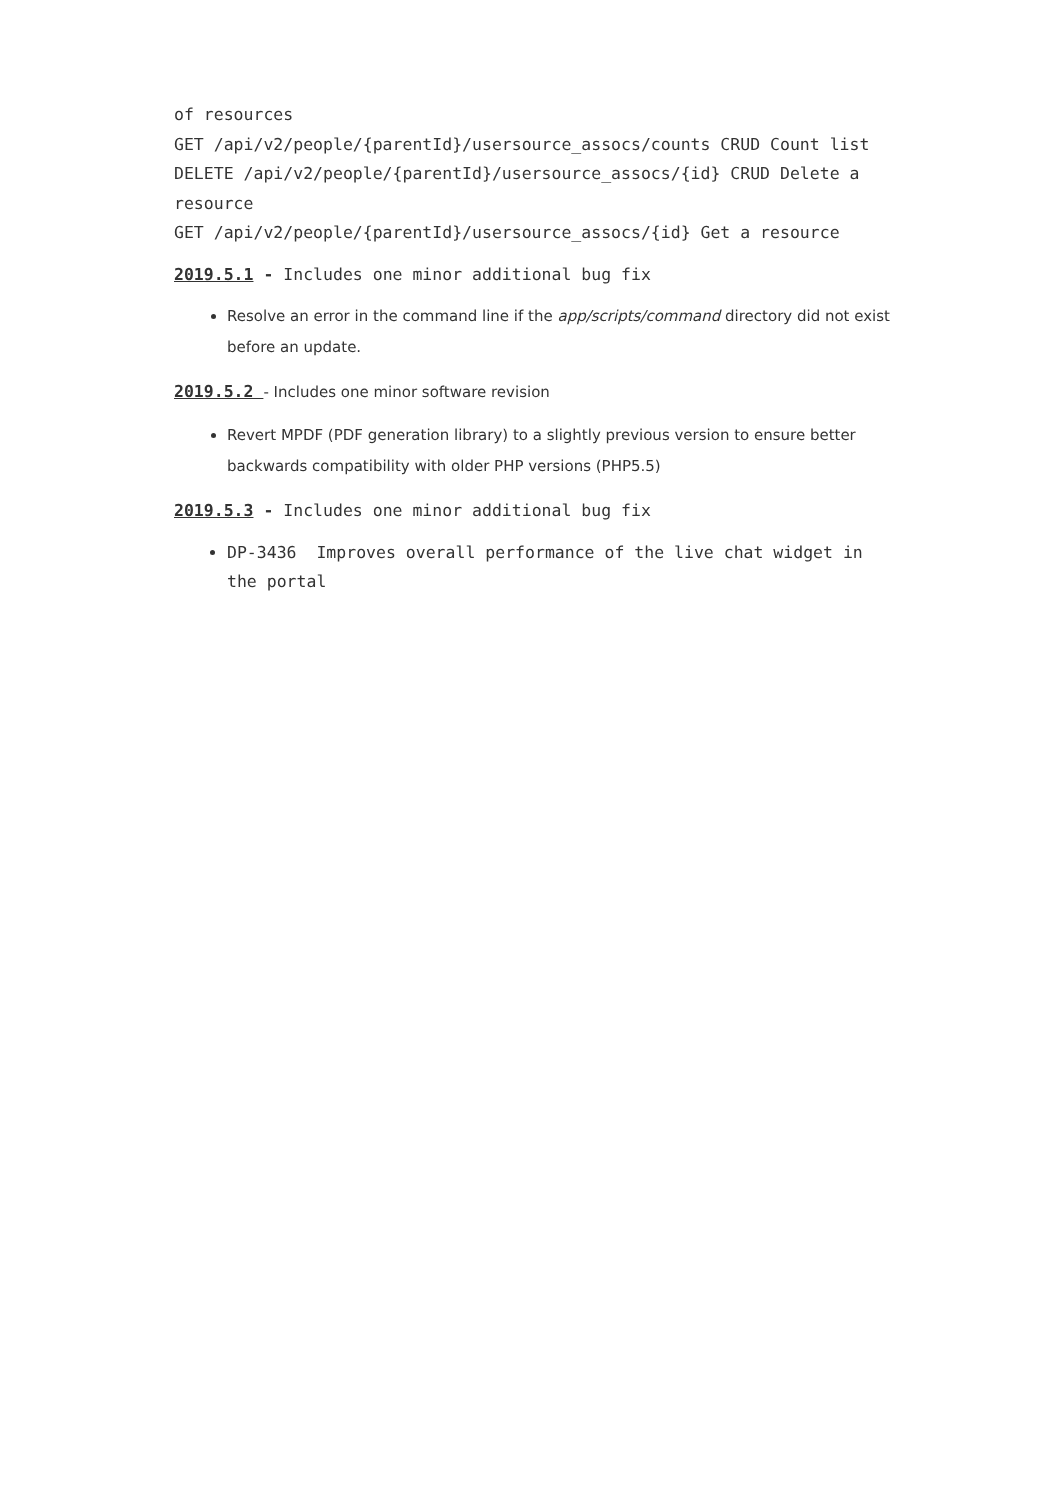of resources
GET /api/v2/people/{parentId}/usersource_assocs/counts CRUD Count list
DELETE /api/v2/people/{parentId}/usersource_assocs/{id} CRUD Delete a resource
GET /api/v2/people/{parentId}/usersource_assocs/{id} Get a resource
2019.5.1 - Includes one minor additional bug fix
Resolve an error in the command line if the app/scripts/command directory did not exist before an update.
2019.5.2 - Includes one minor software revision
Revert MPDF (PDF generation library) to a slightly previous version to ensure better backwards compatibility with older PHP versions (PHP5.5)
2019.5.3 - Includes one minor additional bug fix
DP-3436 Improves overall performance of the live chat widget in the portal